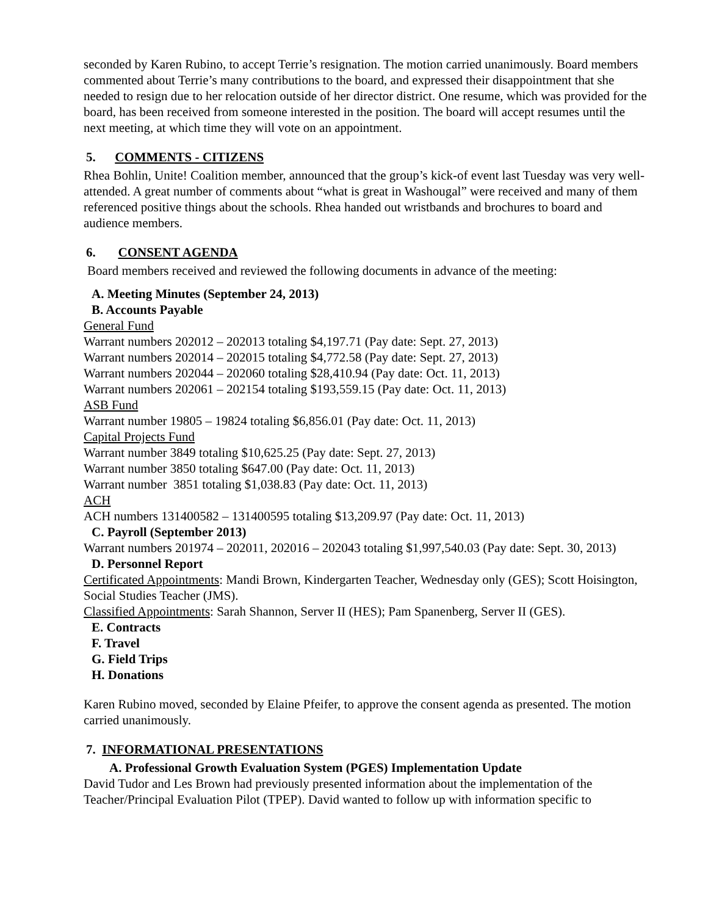seconded by Karen Rubino, to accept Terrie’s resignation. The motion carried unanimously. Board members commented about Terrie’s many contributions to the board, and expressed their disappointment that she needed to resign due to her relocation outside of her director district. One resume, which was provided for the board, has been received from someone interested in the position. The board will accept resumes until the next meeting, at which time they will vote on an appointment.
5. COMMENTS - CITIZENS
Rhea Bohlin, Unite! Coalition member, announced that the group’s kick-of event last Tuesday was very well-attended. A great number of comments about “what is great in Washougal” were received and many of them referenced positive things about the schools. Rhea handed out wristbands and brochures to board and audience members.
6. CONSENT AGENDA
Board members received and reviewed the following documents in advance of the meeting:
A. Meeting Minutes (September 24, 2013)
B. Accounts Payable
General Fund
Warrant numbers 202012 – 202013 totaling $4,197.71 (Pay date: Sept. 27, 2013)
Warrant numbers 202014 – 202015 totaling $4,772.58 (Pay date: Sept. 27, 2013)
Warrant numbers 202044 – 202060 totaling $28,410.94 (Pay date: Oct. 11, 2013)
Warrant numbers 202061 – 202154 totaling $193,559.15 (Pay date: Oct. 11, 2013)
ASB Fund
Warrant number 19805 – 19824 totaling $6,856.01 (Pay date: Oct. 11, 2013)
Capital Projects Fund
Warrant number 3849 totaling $10,625.25 (Pay date: Sept. 27, 2013)
Warrant number 3850 totaling $647.00 (Pay date: Oct. 11, 2013)
Warrant number 3851 totaling $1,038.83 (Pay date: Oct. 11, 2013)
ACH
ACH numbers 131400582 – 131400595 totaling $13,209.97 (Pay date: Oct. 11, 2013)
C. Payroll (September 2013)
Warrant numbers 201974 – 202011, 202016 – 202043 totaling $1,997,540.03 (Pay date: Sept. 30, 2013)
D. Personnel Report
Certificated Appointments: Mandi Brown, Kindergarten Teacher, Wednesday only (GES); Scott Hoisington, Social Studies Teacher (JMS).
Classified Appointments: Sarah Shannon, Server II (HES); Pam Spanenberg, Server II (GES).
E. Contracts
F. Travel
G. Field Trips
H. Donations
Karen Rubino moved, seconded by Elaine Pfeifer, to approve the consent agenda as presented. The motion carried unanimously.
7. INFORMATIONAL PRESENTATIONS
A. Professional Growth Evaluation System (PGES) Implementation Update
David Tudor and Les Brown had previously presented information about the implementation of the Teacher/Principal Evaluation Pilot (TPEP). David wanted to follow up with information specific to